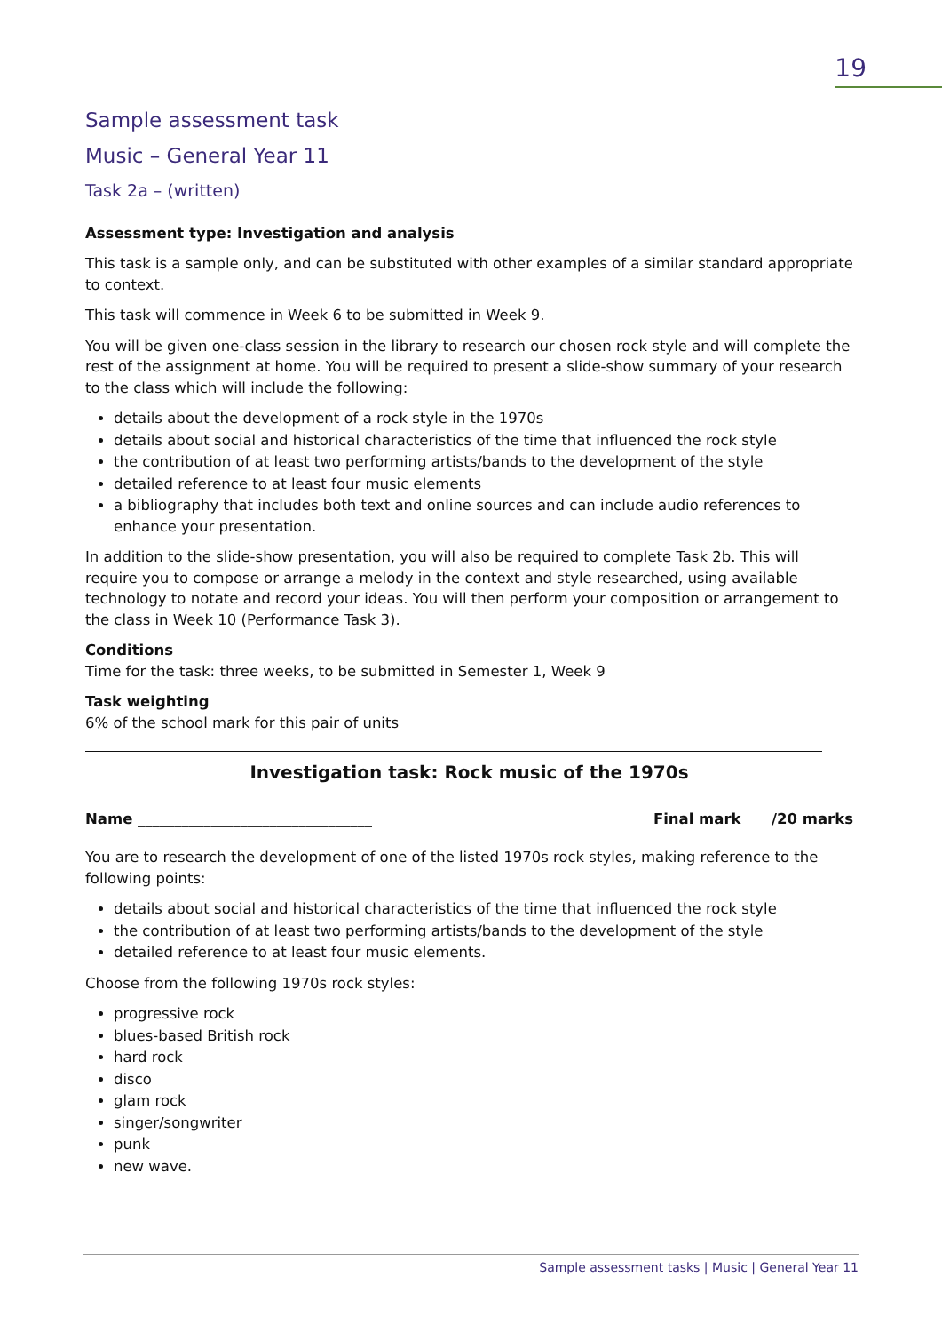19
Sample assessment task
Music – General Year 11
Task 2a – (written)
Assessment type: Investigation and analysis
This task is a sample only, and can be substituted with other examples of a similar standard appropriate to context.
This task will commence in Week 6 to be submitted in Week 9.
You will be given one-class session in the library to research our chosen rock style and will complete the rest of the assignment at home. You will be required to present a slide-show summary of your research to the class which will include the following:
details about the development of a rock style in the 1970s
details about social and historical characteristics of the time that influenced the rock style
the contribution of at least two performing artists/bands to the development of the style
detailed reference to at least four music elements
a bibliography that includes both text and online sources and can include audio references to enhance your presentation.
In addition to the slide-show presentation, you will also be required to complete Task 2b. This will require you to compose or arrange a melody in the context and style researched, using available technology to notate and record your ideas. You will then perform your composition or arrangement to the class in Week 10 (Performance Task 3).
Conditions
Time for the task: three weeks, to be submitted in Semester 1, Week 9
Task weighting
6% of the school mark for this pair of units
Investigation task: Rock music of the 1970s
Name ________________________________ Final mark /20 marks
You are to research the development of one of the listed 1970s rock styles, making reference to the following points:
details about social and historical characteristics of the time that influenced the rock style
the contribution of at least two performing artists/bands to the development of the style
detailed reference to at least four music elements.
Choose from the following 1970s rock styles:
progressive rock
blues-based British rock
hard rock
disco
glam rock
singer/songwriter
punk
new wave.
Sample assessment tasks | Music | General Year 11